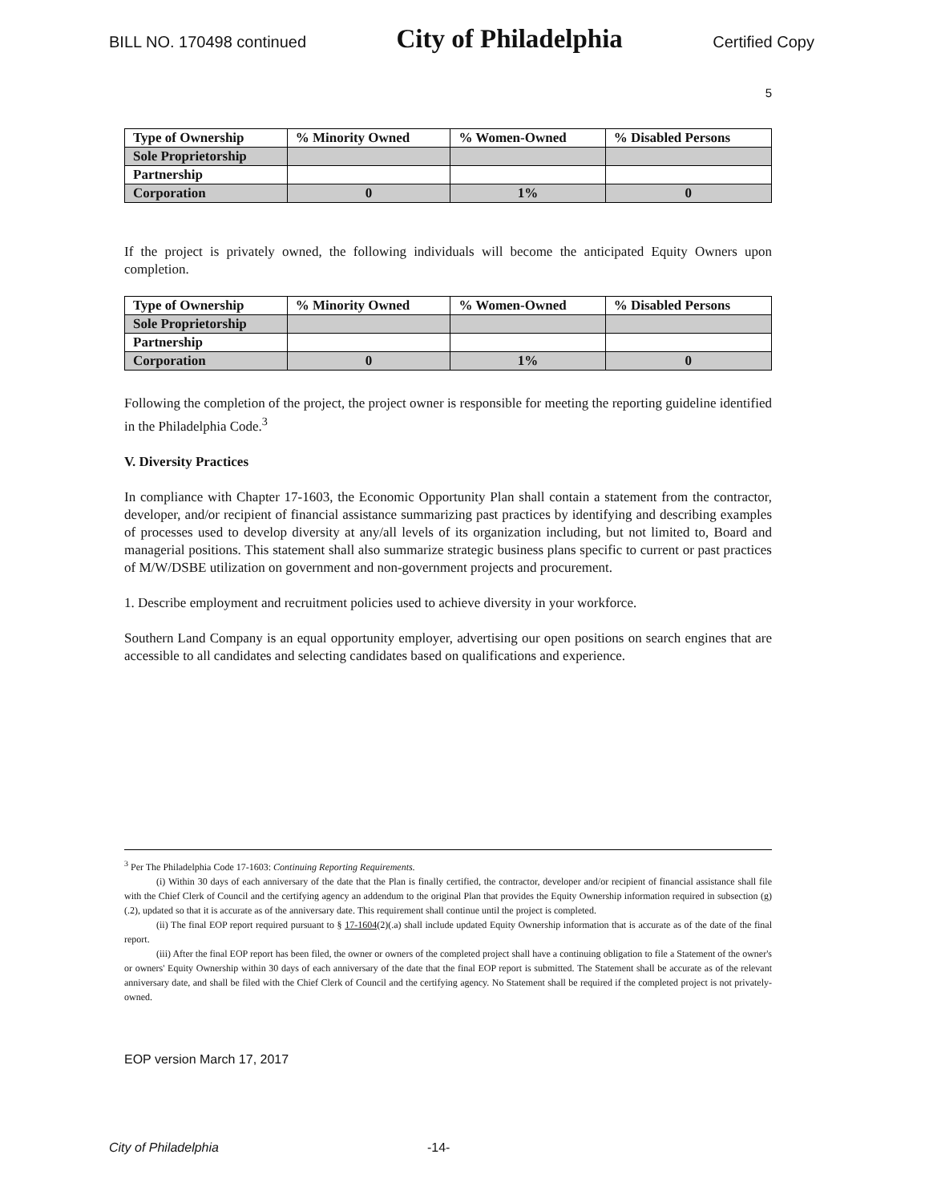BILL NO. 170498 continued City of Philadelphia Certified Copy
5
| Type of Ownership | % Minority Owned | % Women-Owned | % Disabled Persons |
| --- | --- | --- | --- |
| Sole Proprietorship | | | |
| Partnership | | | |
| Corporation | 0 | 1% | 0 |
If the project is privately owned, the following individuals will become the anticipated Equity Owners upon completion.
| Type of Ownership | % Minority Owned | % Women-Owned | % Disabled Persons |
| --- | --- | --- | --- |
| Sole Proprietorship | | | |
| Partnership | | | |
| Corporation | 0 | 1% | 0 |
Following the completion of the project, the project owner is responsible for meeting the reporting guideline identified in the Philadelphia Code.<sup>3</sup>
V. Diversity Practices
In compliance with Chapter 17-1603, the Economic Opportunity Plan shall contain a statement from the contractor, developer, and/or recipient of financial assistance summarizing past practices by identifying and describing examples of processes used to develop diversity at any/all levels of its organization including, but not limited to, Board and managerial positions. This statement shall also summarize strategic business plans specific to current or past practices of M/W/DSBE utilization on government and non-government projects and procurement.
1. Describe employment and recruitment policies used to achieve diversity in your workforce.
Southern Land Company is an equal opportunity employer, advertising our open positions on search engines that are accessible to all candidates and selecting candidates based on qualifications and experience.
<sup>3</sup> Per The Philadelphia Code 17-1603: Continuing Reporting Requirements.
(i) Within 30 days of each anniversary of the date that the Plan is finally certified, the contractor, developer and/or recipient of financial assistance shall file with the Chief Clerk of Council and the certifying agency an addendum to the original Plan that provides the Equity Ownership information required in subsection (g)(.2), updated so that it is accurate as of the anniversary date. This requirement shall continue until the project is completed.
(ii) The final EOP report required pursuant to § 17-1604(2)(.a) shall include updated Equity Ownership information that is accurate as of the date of the final report.
(iii) After the final EOP report has been filed, the owner or owners of the completed project shall have a continuing obligation to file a Statement of the owner's or owners' Equity Ownership within 30 days of each anniversary of the date that the final EOP report is submitted. The Statement shall be accurate as of the relevant anniversary date, and shall be filed with the Chief Clerk of Council and the certifying agency. No Statement shall be required if the completed project is not privately-owned.
EOP version March 17, 2017
City of Philadelphia -14-